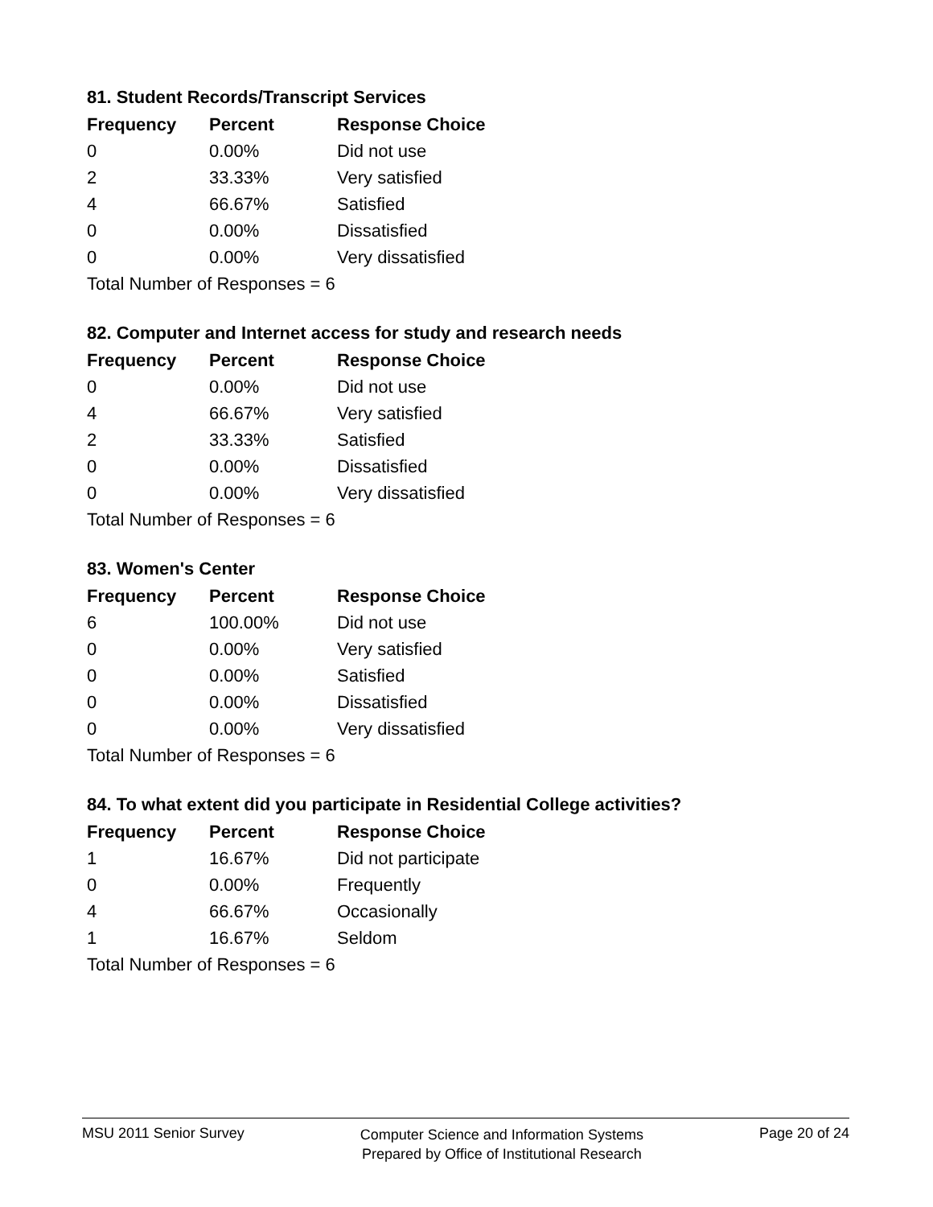81. Student Records/Transcript Services
| Frequency | Percent | Response Choice |
| --- | --- | --- |
| 0 | 0.00% | Did not use |
| 2 | 33.33% | Very satisfied |
| 4 | 66.67% | Satisfied |
| 0 | 0.00% | Dissatisfied |
| 0 | 0.00% | Very dissatisfied |
| Total Number of Responses = 6 | | |
82. Computer and Internet access for study and research needs
| Frequency | Percent | Response Choice |
| --- | --- | --- |
| 0 | 0.00% | Did not use |
| 4 | 66.67% | Very satisfied |
| 2 | 33.33% | Satisfied |
| 0 | 0.00% | Dissatisfied |
| 0 | 0.00% | Very dissatisfied |
| Total Number of Responses = 6 | | |
83. Women's Center
| Frequency | Percent | Response Choice |
| --- | --- | --- |
| 6 | 100.00% | Did not use |
| 0 | 0.00% | Very satisfied |
| 0 | 0.00% | Satisfied |
| 0 | 0.00% | Dissatisfied |
| 0 | 0.00% | Very dissatisfied |
| Total Number of Responses = 6 | | |
84. To what extent did you participate in Residential College activities?
| Frequency | Percent | Response Choice |
| --- | --- | --- |
| 1 | 16.67% | Did not participate |
| 0 | 0.00% | Frequently |
| 4 | 66.67% | Occasionally |
| 1 | 16.67% | Seldom |
| Total Number of Responses = 6 | | |
MSU 2011 Senior Survey
Computer Science and Information Systems
Prepared by Office of Institutional Research
Page 20 of 24